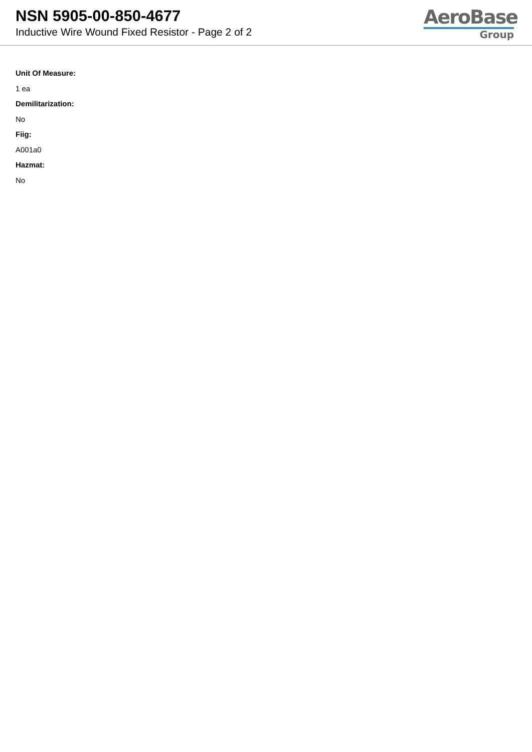NSN 5905-00-850-4677
Inductive Wire Wound Fixed Resistor - Page 2 of 2
AeroBase
Group
Unit Of Measure:
1 ea
Demilitarization:
No
Fiig:
A001a0
Hazmat:
No